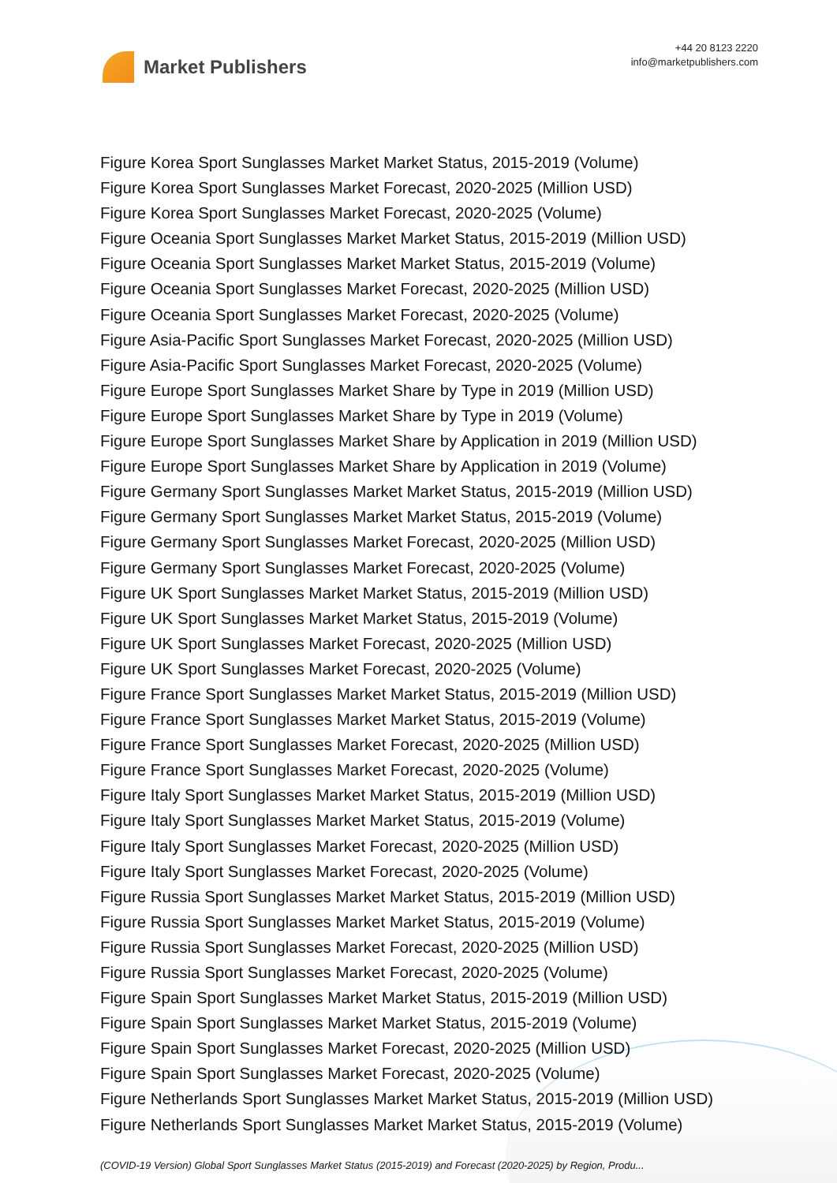Market Publishers
+44 20 8123 2220
info@marketpublishers.com
Figure Korea Sport Sunglasses Market Market Status, 2015-2019 (Volume)
Figure Korea Sport Sunglasses Market Forecast, 2020-2025 (Million USD)
Figure Korea Sport Sunglasses Market Forecast, 2020-2025 (Volume)
Figure Oceania Sport Sunglasses Market Market Status, 2015-2019 (Million USD)
Figure Oceania Sport Sunglasses Market Market Status, 2015-2019 (Volume)
Figure Oceania Sport Sunglasses Market Forecast, 2020-2025 (Million USD)
Figure Oceania Sport Sunglasses Market Forecast, 2020-2025 (Volume)
Figure Asia-Pacific Sport Sunglasses Market Forecast, 2020-2025 (Million USD)
Figure Asia-Pacific Sport Sunglasses Market Forecast, 2020-2025 (Volume)
Figure Europe Sport Sunglasses Market Share by Type in 2019 (Million USD)
Figure Europe Sport Sunglasses Market Share by Type in 2019 (Volume)
Figure Europe Sport Sunglasses Market Share by Application in 2019 (Million USD)
Figure Europe Sport Sunglasses Market Share by Application in 2019 (Volume)
Figure Germany Sport Sunglasses Market Market Status, 2015-2019 (Million USD)
Figure Germany Sport Sunglasses Market Market Status, 2015-2019 (Volume)
Figure Germany Sport Sunglasses Market Forecast, 2020-2025 (Million USD)
Figure Germany Sport Sunglasses Market Forecast, 2020-2025 (Volume)
Figure UK Sport Sunglasses Market Market Status, 2015-2019 (Million USD)
Figure UK Sport Sunglasses Market Market Status, 2015-2019 (Volume)
Figure UK Sport Sunglasses Market Forecast, 2020-2025 (Million USD)
Figure UK Sport Sunglasses Market Forecast, 2020-2025 (Volume)
Figure France Sport Sunglasses Market Market Status, 2015-2019 (Million USD)
Figure France Sport Sunglasses Market Market Status, 2015-2019 (Volume)
Figure France Sport Sunglasses Market Forecast, 2020-2025 (Million USD)
Figure France Sport Sunglasses Market Forecast, 2020-2025 (Volume)
Figure Italy Sport Sunglasses Market Market Status, 2015-2019 (Million USD)
Figure Italy Sport Sunglasses Market Market Status, 2015-2019 (Volume)
Figure Italy Sport Sunglasses Market Forecast, 2020-2025 (Million USD)
Figure Italy Sport Sunglasses Market Forecast, 2020-2025 (Volume)
Figure Russia Sport Sunglasses Market Market Status, 2015-2019 (Million USD)
Figure Russia Sport Sunglasses Market Market Status, 2015-2019 (Volume)
Figure Russia Sport Sunglasses Market Forecast, 2020-2025 (Million USD)
Figure Russia Sport Sunglasses Market Forecast, 2020-2025 (Volume)
Figure Spain Sport Sunglasses Market Market Status, 2015-2019 (Million USD)
Figure Spain Sport Sunglasses Market Market Status, 2015-2019 (Volume)
Figure Spain Sport Sunglasses Market Forecast, 2020-2025 (Million USD)
Figure Spain Sport Sunglasses Market Forecast, 2020-2025 (Volume)
Figure Netherlands Sport Sunglasses Market Market Status, 2015-2019 (Million USD)
Figure Netherlands Sport Sunglasses Market Market Status, 2015-2019 (Volume)
(COVID-19 Version) Global Sport Sunglasses Market Status (2015-2019) and Forecast (2020-2025) by Region, Produ...